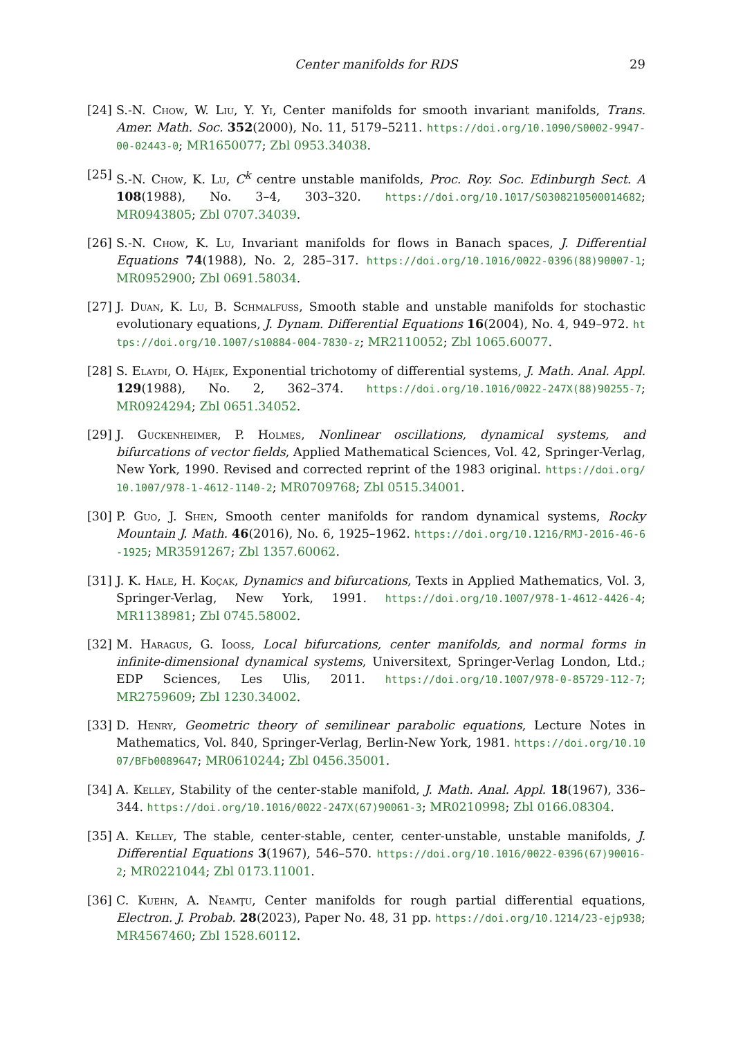Center manifolds for RDS 29
[24] S.-N. Chow, W. Liu, Y. Yi, Center manifolds for smooth invariant manifolds, Trans. Amer. Math. Soc. 352(2000), No. 11, 5179–5211. https://doi.org/10.1090/S0002-9947-00-02443-0; MR1650077; Zbl 0953.34038.
[25] S.-N. Chow, K. Lu, C<sup>k</sup> centre unstable manifolds, Proc. Roy. Soc. Edinburgh Sect. A 108(1988), No. 3–4, 303–320. https://doi.org/10.1017/S0308210500014682; MR0943805; Zbl 0707.34039.
[26] S.-N. Chow, K. Lu, Invariant manifolds for flows in Banach spaces, J. Differential Equations 74(1988), No. 2, 285–317. https://doi.org/10.1016/0022-0396(88)90007-1; MR0952900; Zbl 0691.58034.
[27] J. Duan, K. Lu, B. Schmalfuss, Smooth stable and unstable manifolds for stochastic evolutionary equations, J. Dynam. Differential Equations 16(2004), No. 4, 949–972. https://doi.org/10.1007/s10884-004-7830-z; MR2110052; Zbl 1065.60077.
[28] S. Elaydi, O. Hájek, Exponential trichotomy of differential systems, J. Math. Anal. Appl. 129(1988), No. 2, 362–374. https://doi.org/10.1016/0022-247X(88)90255-7; MR0924294; Zbl 0651.34052.
[29] J. Guckenheimer, P. Holmes, Nonlinear oscillations, dynamical systems, and bifurcations of vector fields, Applied Mathematical Sciences, Vol. 42, Springer-Verlag, New York, 1990. Revised and corrected reprint of the 1983 original. https://doi.org/10.1007/978-1-4612-1140-2; MR0709768; Zbl 0515.34001.
[30] P. Guo, J. Shen, Smooth center manifolds for random dynamical systems, Rocky Mountain J. Math. 46(2016), No. 6, 1925–1962. https://doi.org/10.1216/RMJ-2016-46-6-1925; MR3591267; Zbl 1357.60062.
[31] J. K. Hale, H. Koçak, Dynamics and bifurcations, Texts in Applied Mathematics, Vol. 3, Springer-Verlag, New York, 1991. https://doi.org/10.1007/978-1-4612-4426-4; MR1138981; Zbl 0745.58002.
[32] M. Haragus, G. Iooss, Local bifurcations, center manifolds, and normal forms in infinite-dimensional dynamical systems, Universitext, Springer-Verlag London, Ltd.; EDP Sciences, Les Ulis, 2011. https://doi.org/10.1007/978-0-85729-112-7; MR2759609; Zbl 1230.34002.
[33] D. Henry, Geometric theory of semilinear parabolic equations, Lecture Notes in Mathematics, Vol. 840, Springer-Verlag, Berlin-New York, 1981. https://doi.org/10.1007/BFb0089647; MR0610244; Zbl 0456.35001.
[34] A. Kelley, Stability of the center-stable manifold, J. Math. Anal. Appl. 18(1967), 336–344. https://doi.org/10.1016/0022-247X(67)90061-3; MR0210998; Zbl 0166.08304.
[35] A. Kelley, The stable, center-stable, center, center-unstable, unstable manifolds, J. Differential Equations 3(1967), 546–570. https://doi.org/10.1016/0022-0396(67)90016-2; MR0221044; Zbl 0173.11001.
[36] C. Kuehn, A. Neamţu, Center manifolds for rough partial differential equations, Electron. J. Probab. 28(2023), Paper No. 48, 31 pp. https://doi.org/10.1214/23-ejp938; MR4567460; Zbl 1528.60112.